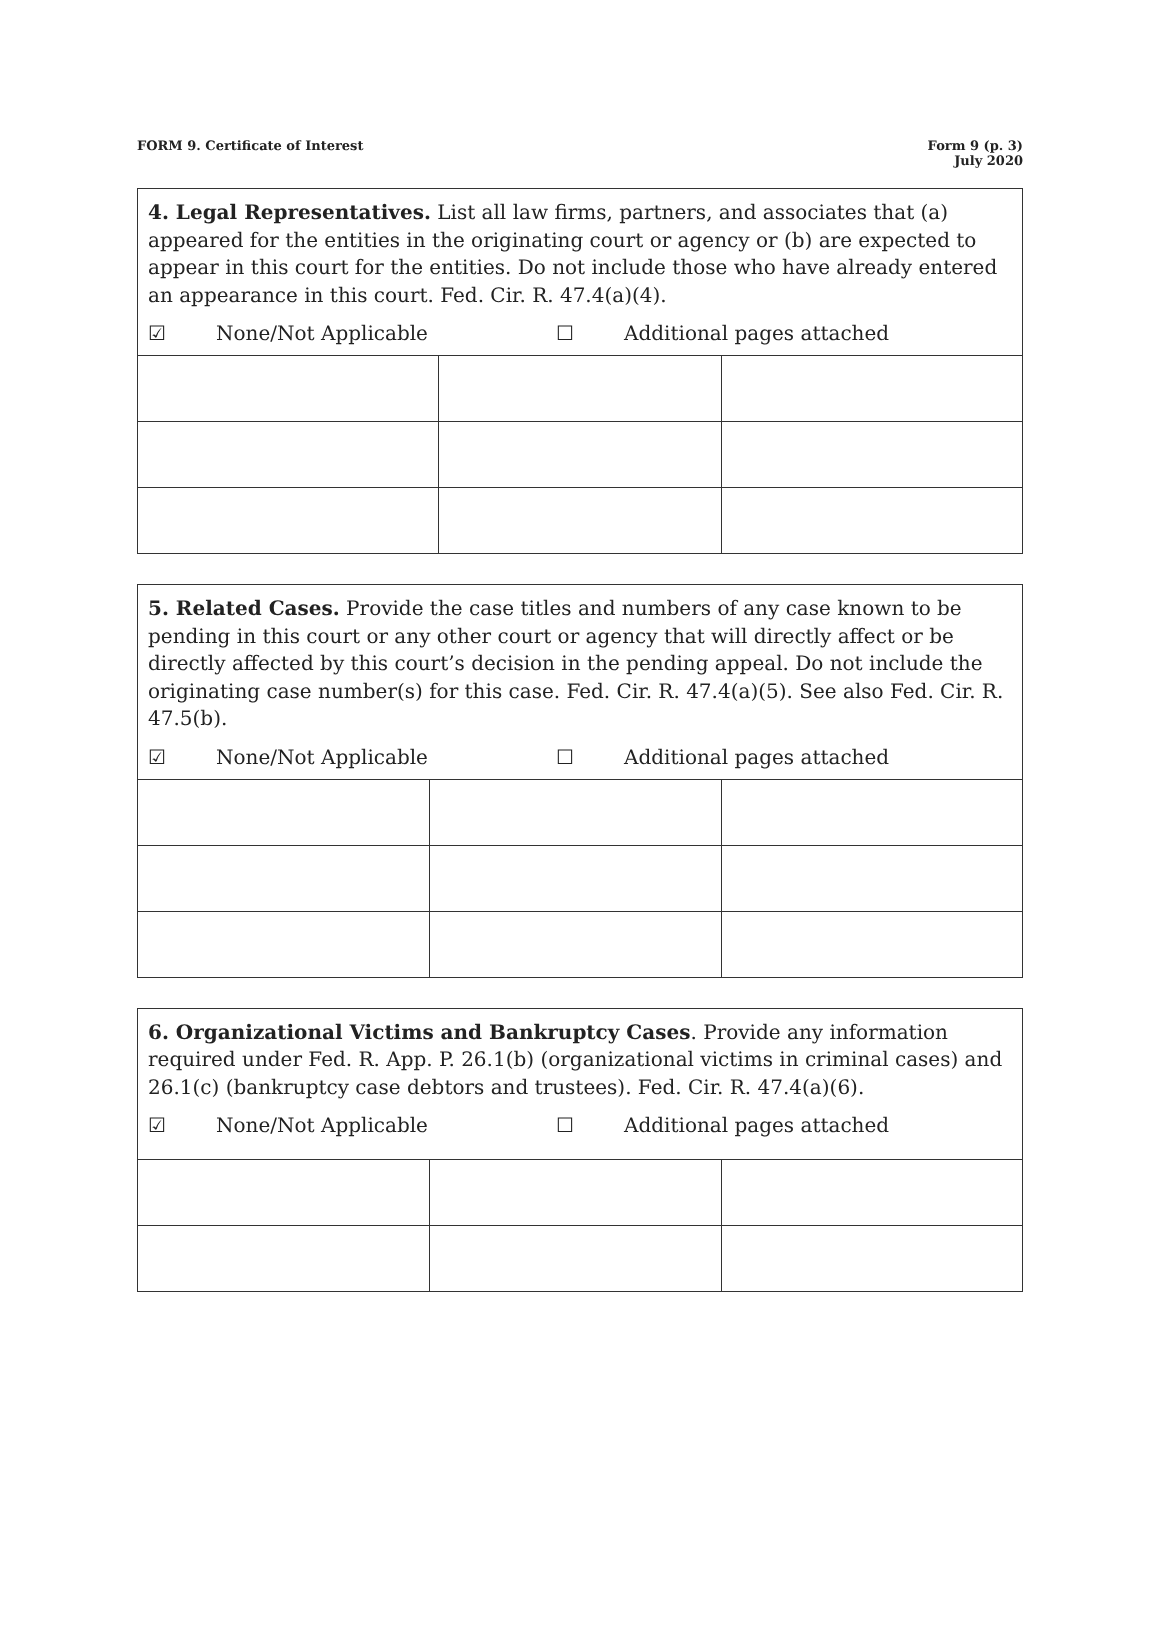FORM 9. Certificate of Interest
Form 9 (p. 3)
July 2020
4. Legal Representatives. List all law firms, partners, and associates that (a) appeared for the entities in the originating court or agency or (b) are expected to appear in this court for the entities. Do not include those who have already entered an appearance in this court. Fed. Cir. R. 47.4(a)(4).
☑ None/Not Applicable ☐ Additional pages attached
5. Related Cases. Provide the case titles and numbers of any case known to be pending in this court or any other court or agency that will directly affect or be directly affected by this court’s decision in the pending appeal. Do not include the originating case number(s) for this case. Fed. Cir. R. 47.4(a)(5). See also Fed. Cir. R. 47.5(b).
☑ None/Not Applicable ☐ Additional pages attached
6. Organizational Victims and Bankruptcy Cases. Provide any information required under Fed. R. App. P. 26.1(b) (organizational victims in criminal cases) and 26.1(c) (bankruptcy case debtors and trustees). Fed. Cir. R. 47.4(a)(6).
☑ None/Not Applicable ☐ Additional pages attached